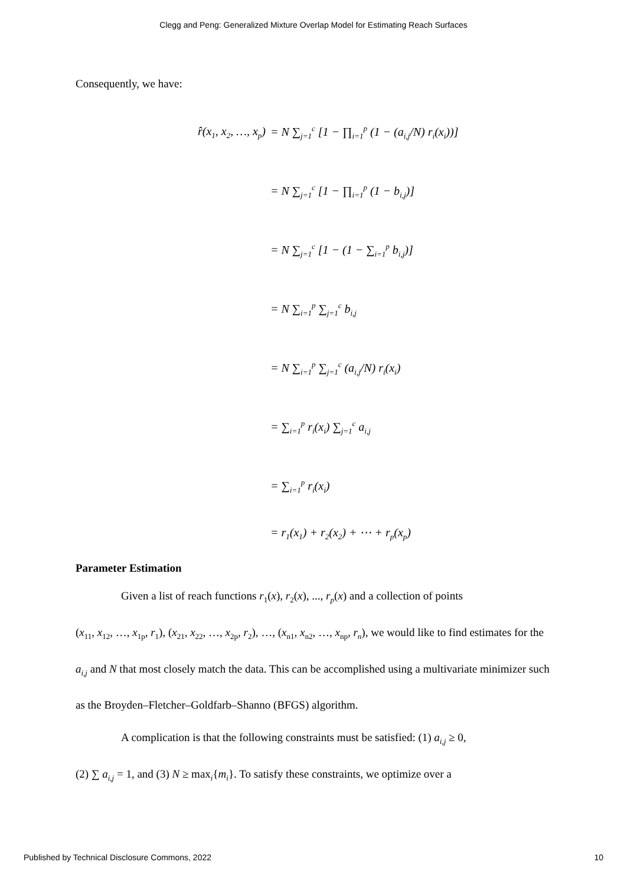Clegg and Peng: Generalized Mixture Overlap Model for Estimating Reach Surfaces
Consequently, we have:
r̂(x<sub>1</sub>, x<sub>2</sub>, …, x<sub>p</sub>)
= N ∑<sub>j=1</sub><sup>c</sup> [1 − ∏<sub>i=1</sub><sup>p</sup> (1 − (a<sub>i,j</sub>/N) r<sub>i</sub>(x<sub>i</sub>))]
= N ∑<sub>j=1</sub><sup>c</sup> [1 − ∏<sub>i=1</sub><sup>p</sup> (1 − b<sub>i,j</sub>)]
= N ∑<sub>j=1</sub><sup>c</sup> [1 − (1 − ∑<sub>i=1</sub><sup>p</sup> b<sub>i,j</sub>)]
= N ∑<sub>i=1</sub><sup>p</sup> ∑<sub>j=1</sub><sup>c</sup> b<sub>i,j</sub>
= N ∑<sub>i=1</sub><sup>p</sup> ∑<sub>j=1</sub><sup>c</sup> (a<sub>i,j</sub>/N) r<sub>i</sub>(x<sub>i</sub>)
= ∑<sub>i=1</sub><sup>p</sup> r<sub>i</sub>(x<sub>i</sub>) ∑<sub>j=1</sub><sup>c</sup> a<sub>i,j</sub>
= ∑<sub>i=1</sub><sup>p</sup> r<sub>i</sub>(x<sub>i</sub>)
= r<sub>1</sub>(x<sub>1</sub>) + r<sub>2</sub>(x<sub>2</sub>) + ⋯ + r<sub>p</sub>(x<sub>p</sub>)
Parameter Estimation
Given a list of reach functions r<sub>1</sub>(x), r<sub>2</sub>(x), ..., r<sub>p</sub>(x) and a collection of points
(x<sub>11</sub>, x<sub>12</sub>, …, x<sub>1p</sub>, r<sub>1</sub>), (x<sub>21</sub>, x<sub>22</sub>, …, x<sub>2p</sub>, r<sub>2</sub>), …, (x<sub>n1</sub>, x<sub>n2</sub>, …, x<sub>np</sub>, r<sub>n</sub>), we would like to find estimates for the a<sub>i,j</sub> and N that most closely match the data. This can be accomplished using a multivariate minimizer such as the Broyden–Fletcher–Goldfarb–Shanno (BFGS) algorithm.
A complication is that the following constraints must be satisfied: (1) a<sub>i,j</sub> ≥ 0,
(2) ∑ a<sub>i,j</sub> = 1, and (3) N ≥ max<sub>i</sub>{m<sub>i</sub>}. To satisfy these constraints, we optimize over a
Published by Technical Disclosure Commons, 2022 10